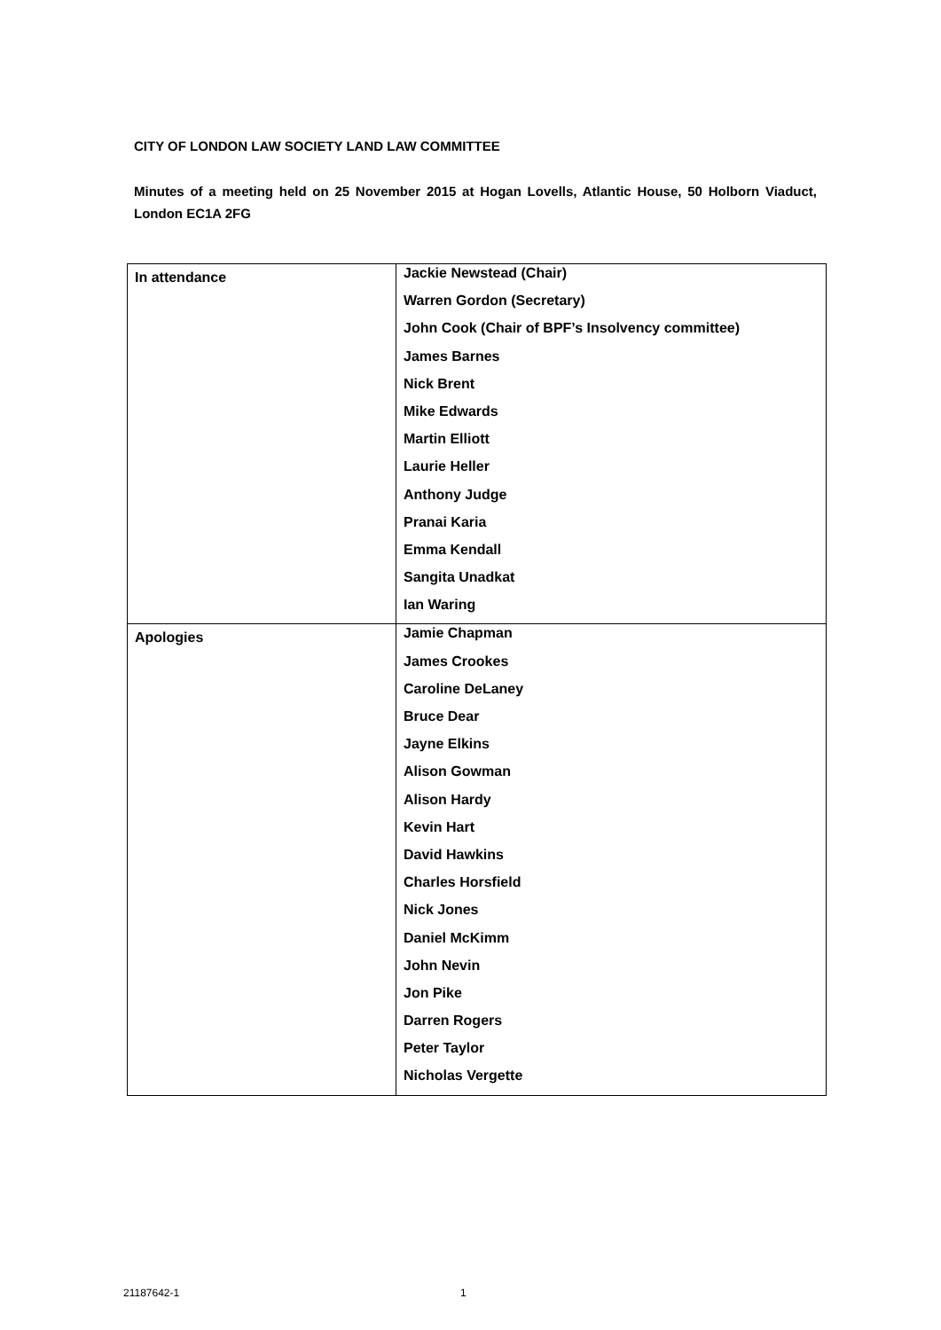CITY OF LONDON LAW SOCIETY LAND LAW COMMITTEE
Minutes of a meeting held on 25 November 2015 at Hogan Lovells, Atlantic House, 50 Holborn Viaduct, London EC1A 2FG
| In attendance | Jackie Newstead (Chair) Warren Gordon (Secretary) John Cook (Chair of BPF’s Insolvency committee) James Barnes Nick Brent Mike Edwards Martin Elliott Laurie Heller Anthony Judge Pranai Karia Emma Kendall Sangita Unadkat Ian Waring |
| Apologies | Jamie Chapman James Crookes Caroline DeLaney Bruce Dear Jayne Elkins Alison Gowman Alison Hardy Kevin Hart David Hawkins Charles Horsfield Nick Jones Daniel McKimm John Nevin Jon Pike Darren Rogers Peter Taylor Nicholas Vergette |
21187642-1 1